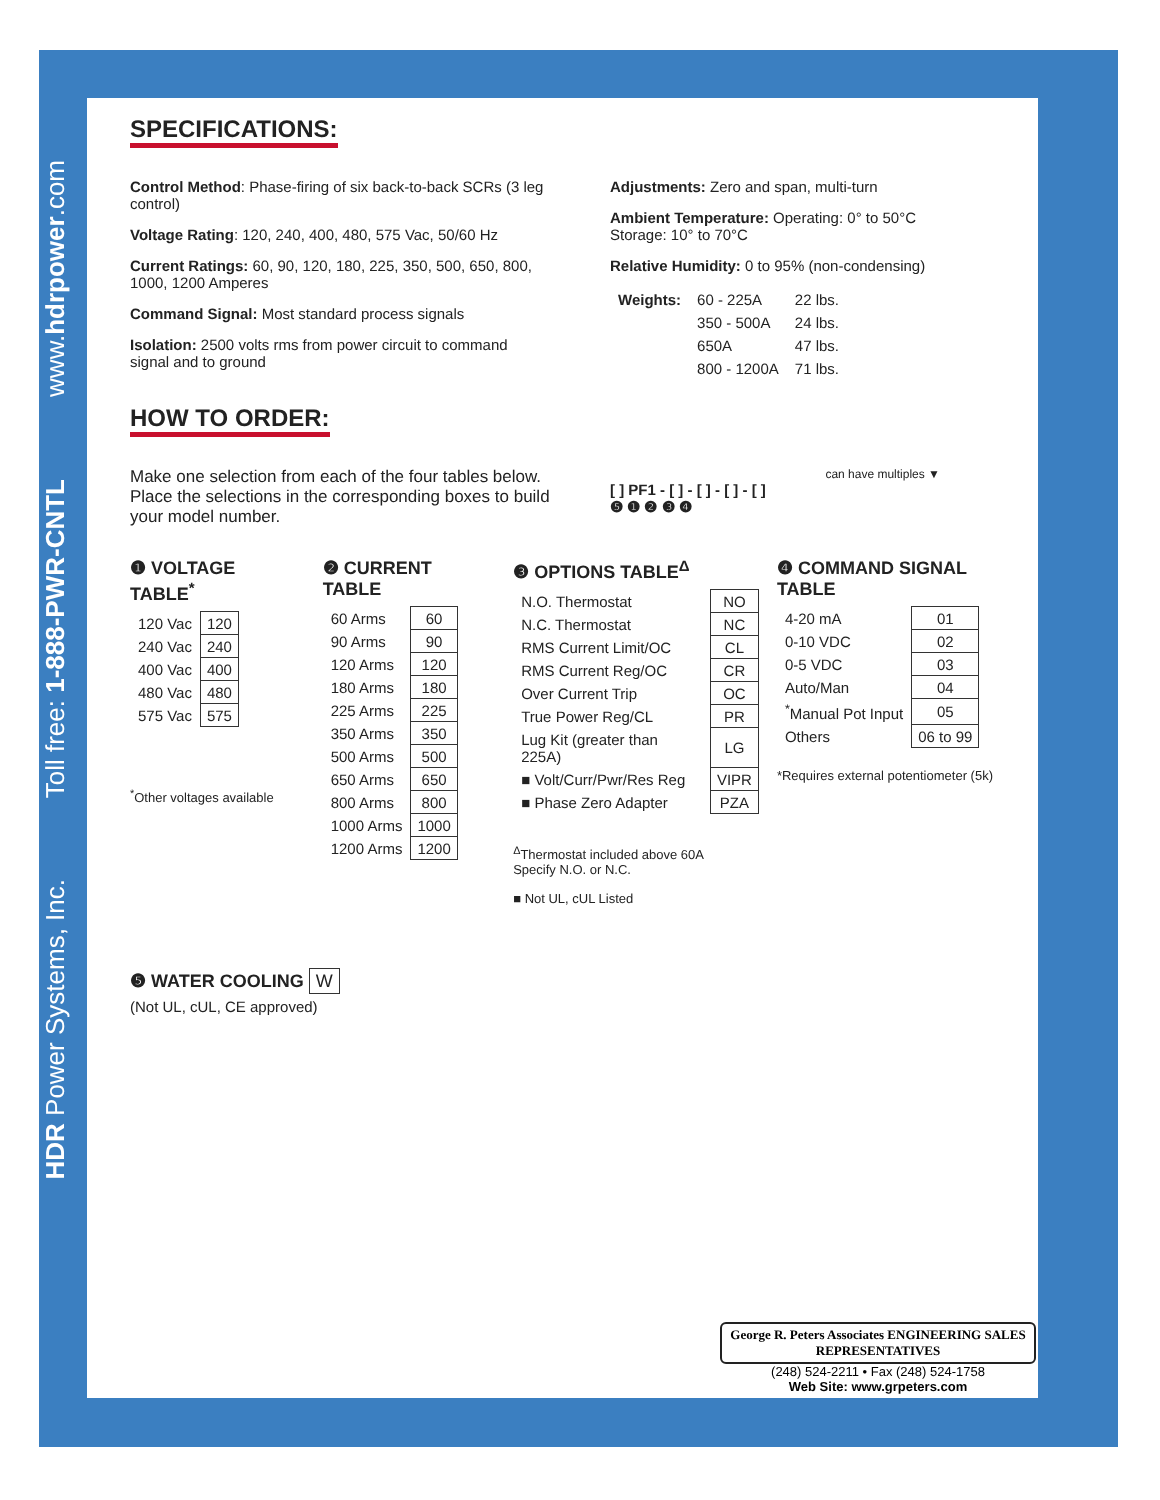HDR Power Systems, Inc.
Toll free: 1-888-PWR-CNTL
www.hdrpower.com
SPECIFICATIONS:
Control Method: Phase-firing of six back-to-back SCRs (3 leg control)
Voltage Rating: 120, 240, 400, 480, 575 Vac, 50/60 Hz
Current Ratings: 60, 90, 120, 180, 225, 350, 500, 650, 800, 1000, 1200 Amperes
Command Signal: Most standard process signals
Isolation: 2500 volts rms from power circuit to command signal and to ground
Adjustments: Zero and span, multi-turn
Ambient Temperature: Operating: 0° to 50°C
Storage: 10° to 70°C
Relative Humidity: 0 to 95% (non-condensing)
| Weights: | 60 - 225A | 22 lbs. |
| | 350 - 500A | 24 lbs. |
| | 650A | 47 lbs. |
| | 800 - 1200A | 71 lbs. |
HOW TO ORDER:
Make one selection from each of the four tables below. Place the selections in the corresponding boxes to build your model number.
can have multiples ▼
[ ] PF1 - [ ] - [ ] - [ ] - [ ]
❺ ❶ ❷ ❸ ❹
❶ VOLTAGE TABLE<sup>*</sup>
| 120 Vac | 120 |
| 240 Vac | 240 |
| 400 Vac | 400 |
| 480 Vac | 480 |
| 575 Vac | 575 |
<sup>*</sup> Other voltages available
❷ CURRENT TABLE
| 60 Arms | 60 |
| 90 Arms | 90 |
| 120 Arms | 120 |
| 180 Arms | 180 |
| 225 Arms | 225 |
| 350 Arms | 350 |
| 500 Arms | 500 |
| 650 Arms | 650 |
| 800 Arms | 800 |
| 1000 Arms | 1000 |
| 1200 Arms | 1200 |
❸ OPTIONS TABLE<sup>Δ</sup>
| N.O. Thermostat | NO |
| N.C. Thermostat | NC |
| RMS Current Limit/OC | CL |
| RMS Current Reg/OC | CR |
| Over Current Trip | OC |
| True Power Reg/CL | PR |
| Lug Kit (greater than 225A) | LG |
| ■ Volt/Curr/Pwr/Res Reg | VIPR |
| ■ Phase Zero Adapter | PZA |
<sup>Δ</sup>Thermostat included above 60A
Specify N.O. or N.C.
■ Not UL, cUL Listed
❹ COMMAND SIGNAL TABLE
| 4-20 mA | 01 |
| 0-10 VDC | 02 |
| 0-5 VDC | 03 |
| Auto/Man | 04 |
| <sup>*</sup> Manual Pot Input | 05 |
| Others | 06 to 99 |
*Requires external potentiometer (5k)
❺ WATER COOLING W
(Not UL, cUL, CE approved)
George R. Peters Associates ENGINEERING SALES REPRESENTATIVES
(248) 524-2211 • Fax (248) 524-1758
Web Site: www.grpeters.com